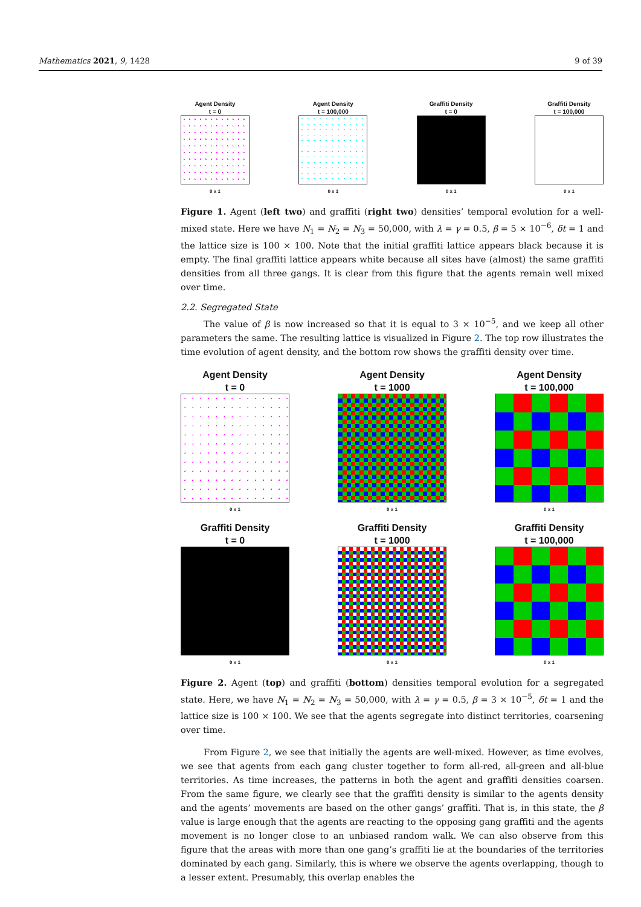Mathematics 2021, 9, 1428 9 of 39
Agent Density
t = 0
0 x 1
Agent Density
t = 100,000
0 x 1
Graffiti Density
t = 0
0 x 1
Graffiti Density
t = 100,000
0 x 1
Figure 1. Agent (left two) and graffiti (right two) densities’ temporal evolution for a well-mixed state. Here we have N<sub>1</sub> = N<sub>2</sub> = N<sub>3</sub> = 50,000, with λ = γ = 0.5, β = 5 × 10<sup>−6</sup>, δt = 1 and the lattice size is 100 × 100. Note that the initial graffiti lattice appears black because it is empty. The final graffiti lattice appears white because all sites have (almost) the same graffiti densities from all three gangs. It is clear from this figure that the agents remain well mixed over time.
2.2. Segregated State
The value of β is now increased so that it is equal to 3 × 10<sup>−5</sup>, and we keep all other parameters the same. The resulting lattice is visualized in Figure 2. The top row illustrates the time evolution of agent density, and the bottom row shows the graffiti density over time.
Agent Density
t = 0
0 x 1
Agent Density
t = 1000
0 x 1
Agent Density
t = 100,000
0 x 1
Graffiti Density
t = 0
0 x 1
Graffiti Density
t = 1000
0 x 1
Graffiti Density
t = 100,000
0 x 1
Figure 2. Agent (top) and graffiti (bottom) densities temporal evolution for a segregated state. Here, we have N<sub>1</sub> = N<sub>2</sub> = N<sub>3</sub> = 50,000, with λ = γ = 0.5, β = 3 × 10<sup>−5</sup>, δt = 1 and the lattice size is 100 × 100. We see that the agents segregate into distinct territories, coarsening over time.
From Figure 2, we see that initially the agents are well-mixed. However, as time evolves, we see that agents from each gang cluster together to form all-red, all-green and all-blue territories. As time increases, the patterns in both the agent and graffiti densities coarsen. From the same figure, we clearly see that the graffiti density is similar to the agents density and the agents’ movements are based on the other gangs’ graffiti. That is, in this state, the β value is large enough that the agents are reacting to the opposing gang graffiti and the agents movement is no longer close to an unbiased random walk. We can also observe from this figure that the areas with more than one gang’s graffiti lie at the boundaries of the territories dominated by each gang. Similarly, this is where we observe the agents overlapping, though to a lesser extent. Presumably, this overlap enables the